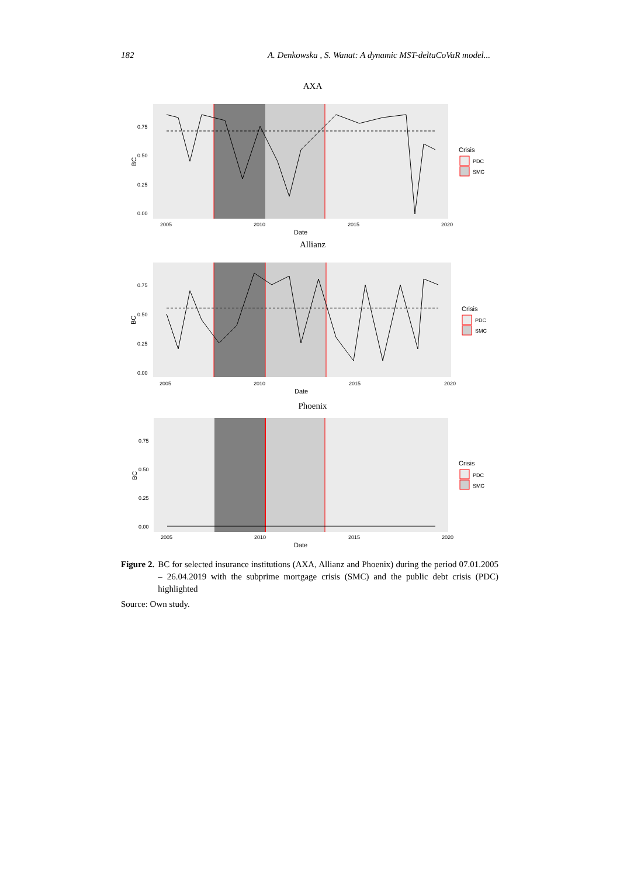182 A. Denkowska , S. Wanat: A dynamic MST-deltaCoVaR model...
AXA
0.75
0.50
0.25
0.00
2005
2010
2015
2020
Date
BC
Crisis
PDC
SMC
Allianz
0.75
0.50
0.25
0.00
2005
2010
2015
2020
Date
BC
Crisis
PDC
SMC
Phoenix
0.75
0.50
0.25
0.00
2005
2010
2015
2020
Date
BC
Crisis
PDC
SMC
Figure 2. BC for selected insurance institutions (AXA, Allianz and Phoenix) during the period 07.01.2005 – 26.04.2019 with the subprime mortgage crisis (SMC) and the public debt crisis (PDC) highlighted
Source: Own study.